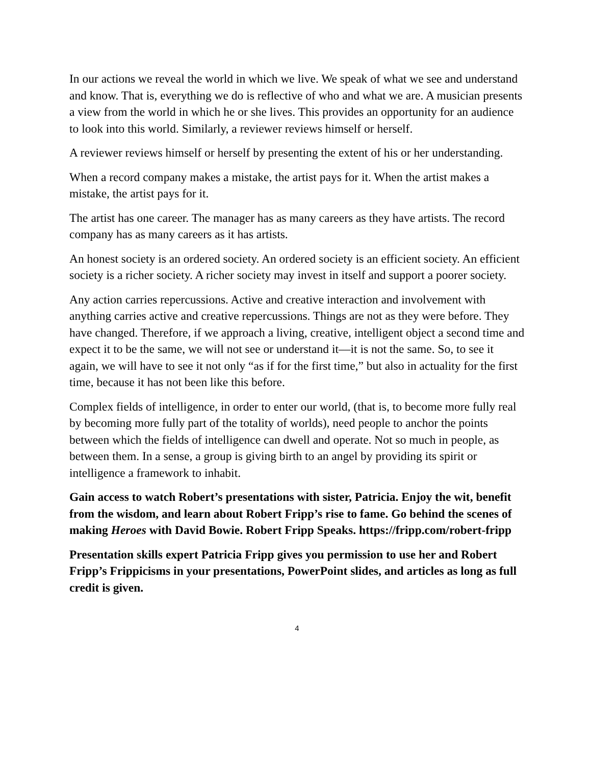In our actions we reveal the world in which we live. We speak of what we see and understand and know. That is, everything we do is reflective of who and what we are. A musician presents a view from the world in which he or she lives. This provides an opportunity for an audience to look into this world. Similarly, a reviewer reviews himself or herself.
A reviewer reviews himself or herself by presenting the extent of his or her understanding.
When a record company makes a mistake, the artist pays for it. When the artist makes a mistake, the artist pays for it.
The artist has one career. The manager has as many careers as they have artists. The record company has as many careers as it has artists.
An honest society is an ordered society. An ordered society is an efficient society. An efficient society is a richer society. A richer society may invest in itself and support a poorer society.
Any action carries repercussions. Active and creative interaction and involvement with anything carries active and creative repercussions. Things are not as they were before. They have changed. Therefore, if we approach a living, creative, intelligent object a second time and expect it to be the same, we will not see or understand it––it is not the same. So, to see it again, we will have to see it not only “as if for the first time,” but also in actuality for the first time, because it has not been like this before.
Complex fields of intelligence, in order to enter our world, (that is, to become more fully real by becoming more fully part of the totality of worlds), need people to anchor the points between which the fields of intelligence can dwell and operate. Not so much in people, as between them. In a sense, a group is giving birth to an angel by providing its spirit or intelligence a framework to inhabit.
Gain access to watch Robert’s presentations with sister, Patricia. Enjoy the wit, benefit from the wisdom, and learn about Robert Fripp’s rise to fame. Go behind the scenes of making Heroes with David Bowie. Robert Fripp Speaks. https://fripp.com/robert-fripp
Presentation skills expert Patricia Fripp gives you permission to use her and Robert Fripp’s Frippicisms in your presentations, PowerPoint slides, and articles as long as full credit is given.
4